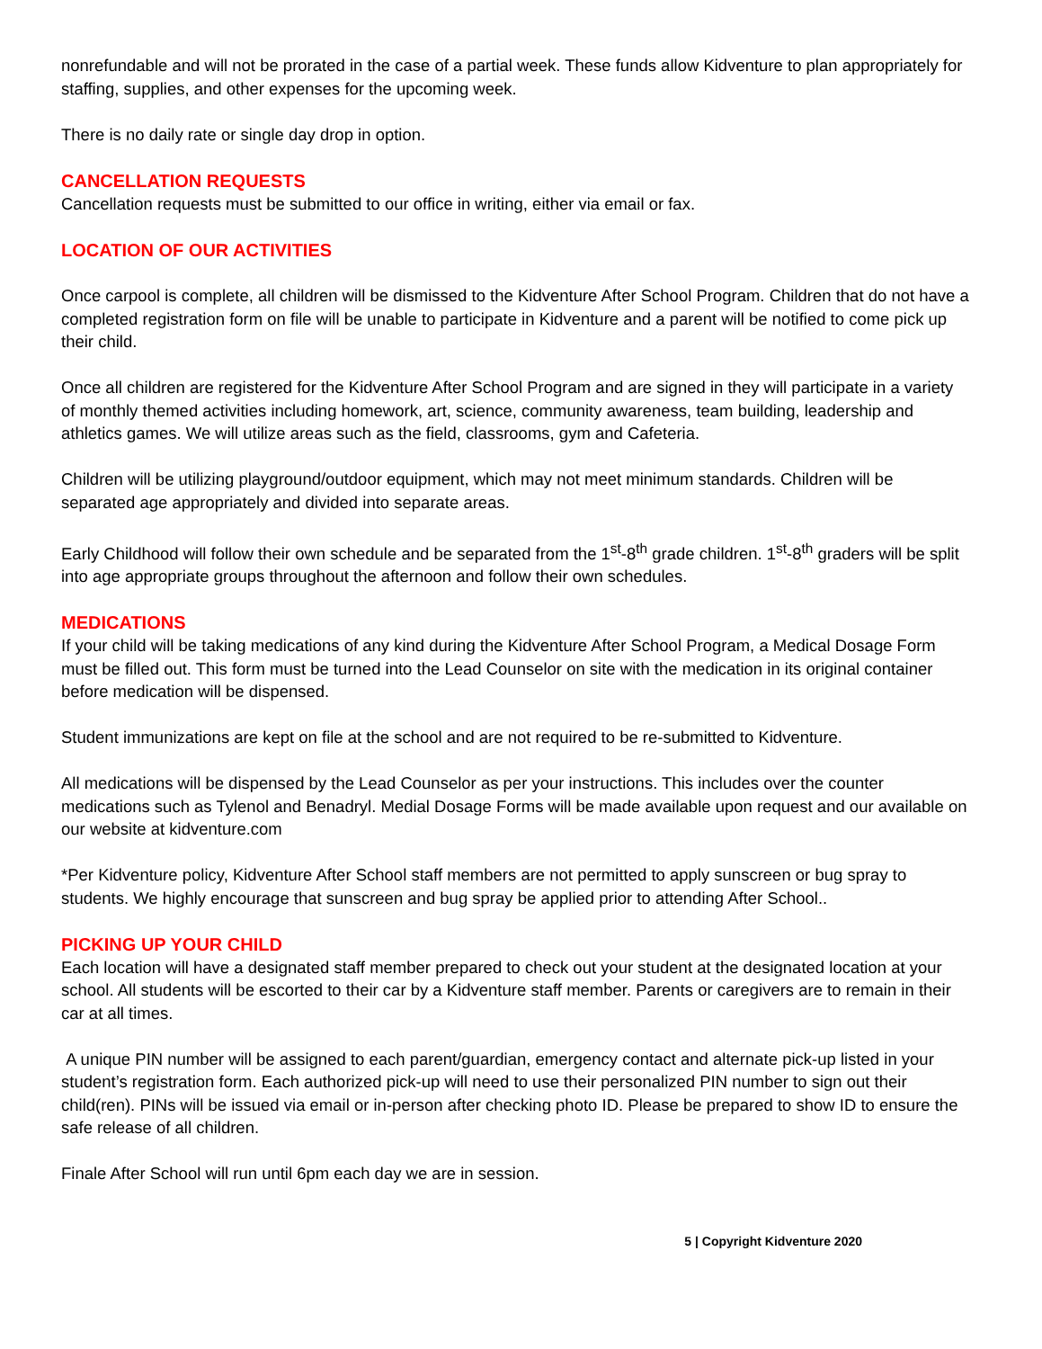nonrefundable and will not be prorated in the case of a partial week. These funds allow Kidventure to plan appropriately for staffing, supplies, and other expenses for the upcoming week.
There is no daily rate or single day drop in option.
CANCELLATION REQUESTS
Cancellation requests must be submitted to our office in writing, either via email or fax.
LOCATION OF OUR ACTIVITIES
Once carpool is complete, all children will be dismissed to the Kidventure After School Program. Children that do not have a completed registration form on file will be unable to participate in Kidventure and a parent will be notified to come pick up their child.
Once all children are registered for the Kidventure After School Program and are signed in they will participate in a variety of monthly themed activities including homework, art, science, community awareness, team building, leadership and athletics games. We will utilize areas such as the field, classrooms, gym and Cafeteria.
Children will be utilizing playground/outdoor equipment, which may not meet minimum standards. Children will be separated age appropriately and divided into separate areas.
Early Childhood will follow their own schedule and be separated from the 1<sup>st</sup>-8<sup>th</sup> grade children. 1<sup>st</sup>-8<sup>th</sup> graders will be split into age appropriate groups throughout the afternoon and follow their own schedules.
MEDICATIONS
If your child will be taking medications of any kind during the Kidventure After School Program, a Medical Dosage Form must be filled out. This form must be turned into the Lead Counselor on site with the medication in its original container before medication will be dispensed.
Student immunizations are kept on file at the school and are not required to be re-submitted to Kidventure.
All medications will be dispensed by the Lead Counselor as per your instructions. This includes over the counter medications such as Tylenol and Benadryl. Medial Dosage Forms will be made available upon request and our available on our website at kidventure.com
*Per Kidventure policy, Kidventure After School staff members are not permitted to apply sunscreen or bug spray to students. We highly encourage that sunscreen and bug spray be applied prior to attending After School..
PICKING UP YOUR CHILD
Each location will have a designated staff member prepared to check out your student at the designated location at your school. All students will be escorted to their car by a Kidventure staff member. Parents or caregivers are to remain in their car at all times.
A unique PIN number will be assigned to each parent/guardian, emergency contact and alternate pick-up listed in your student’s registration form. Each authorized pick-up will need to use their personalized PIN number to sign out their child(ren). PINs will be issued via email or in-person after checking photo ID. Please be prepared to show ID to ensure the safe release of all children.
Finale After School will run until 6pm each day we are in session.
5 | Copyright Kidventure 2020